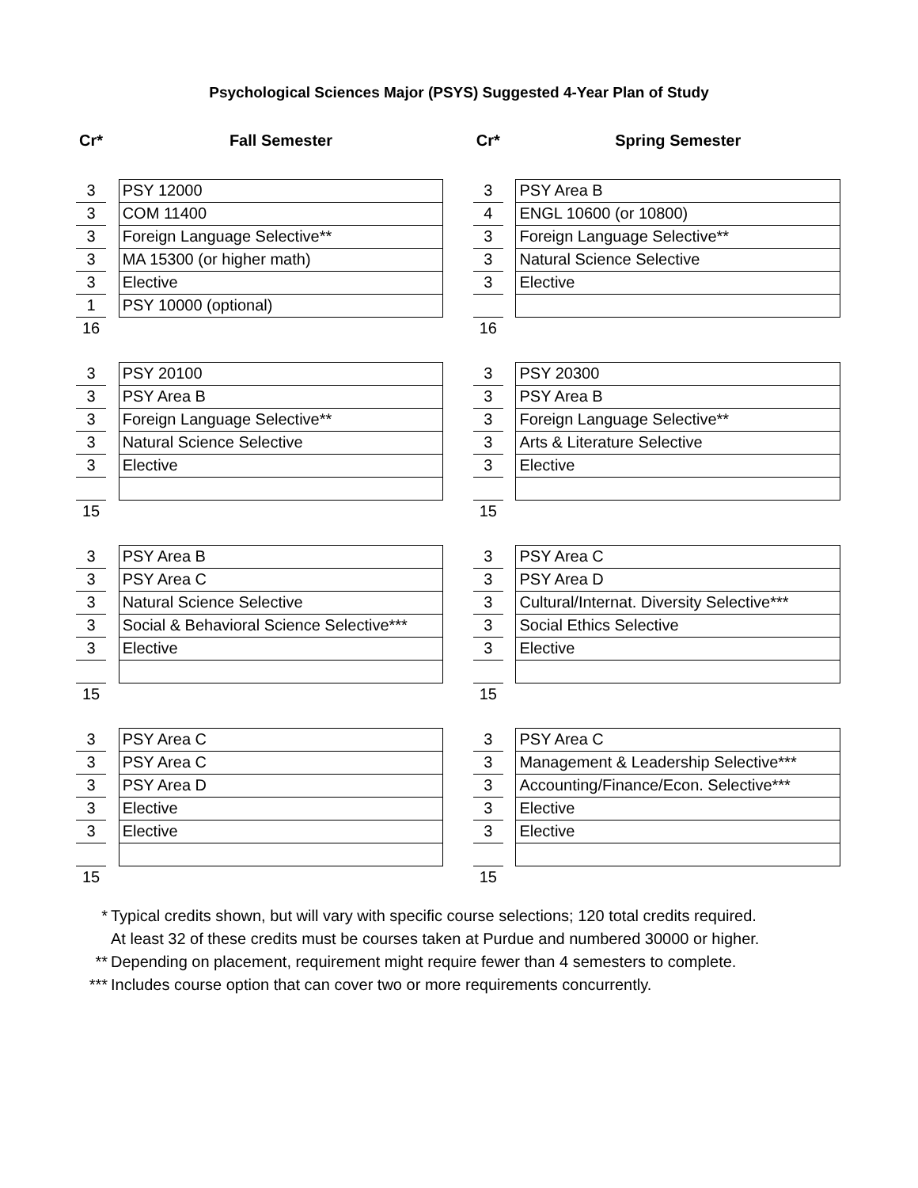Psychological Sciences Major (PSYS) Suggested 4-Year Plan of Study
| Cr* | | Fall Semester | | Cr* | | Spring Semester |
| 3 | | PSY 12000 | | 3 | | PSY Area B |
| 3 | | COM 11400 | | 4 | | ENGL 10600 (or 10800) |
| 3 | | Foreign Language Selective** | | 3 | | Foreign Language Selective** |
| 3 | | MA 15300 (or higher math) | | 3 | | Natural Science Selective |
| 3 | | Elective | | 3 | | Elective |
| 1 | | PSY 10000 (optional) | | | | |
| 16 | | | | 16 | | |
| 3 | | PSY 20100 | | 3 | | PSY 20300 |
| 3 | | PSY Area B | | 3 | | PSY Area B |
| 3 | | Foreign Language Selective** | | 3 | | Foreign Language Selective** |
| 3 | | Natural Science Selective | | 3 | | Arts & Literature Selective |
| 3 | | Elective | | 3 | | Elective |
| 15 | | | | 15 | | |
| 3 | | PSY Area B | | 3 | | PSY Area C |
| 3 | | PSY Area C | | 3 | | PSY Area D |
| 3 | | Natural Science Selective | | 3 | | Cultural/Internat. Diversity Selective*** |
| 3 | | Social & Behavioral Science Selective*** | | 3 | | Social Ethics Selective |
| 3 | | Elective | | 3 | | Elective |
| 15 | | | | 15 | | |
| 3 | | PSY Area C | | 3 | | PSY Area C |
| 3 | | PSY Area C | | 3 | | Management & Leadership Selective*** |
| 3 | | PSY Area D | | 3 | | Accounting/Finance/Econ. Selective*** |
| 3 | | Elective | | 3 | | Elective |
| 3 | | Elective | | 3 | | Elective |
| 15 | | | | 15 | | |
* Typical credits shown, but will vary with specific course selections; 120 total credits required.
At least 32 of these credits must be courses taken at Purdue and numbered 30000 or higher.
** Depending on placement, requirement might require fewer than 4 semesters to complete.
*** Includes course option that can cover two or more requirements concurrently.